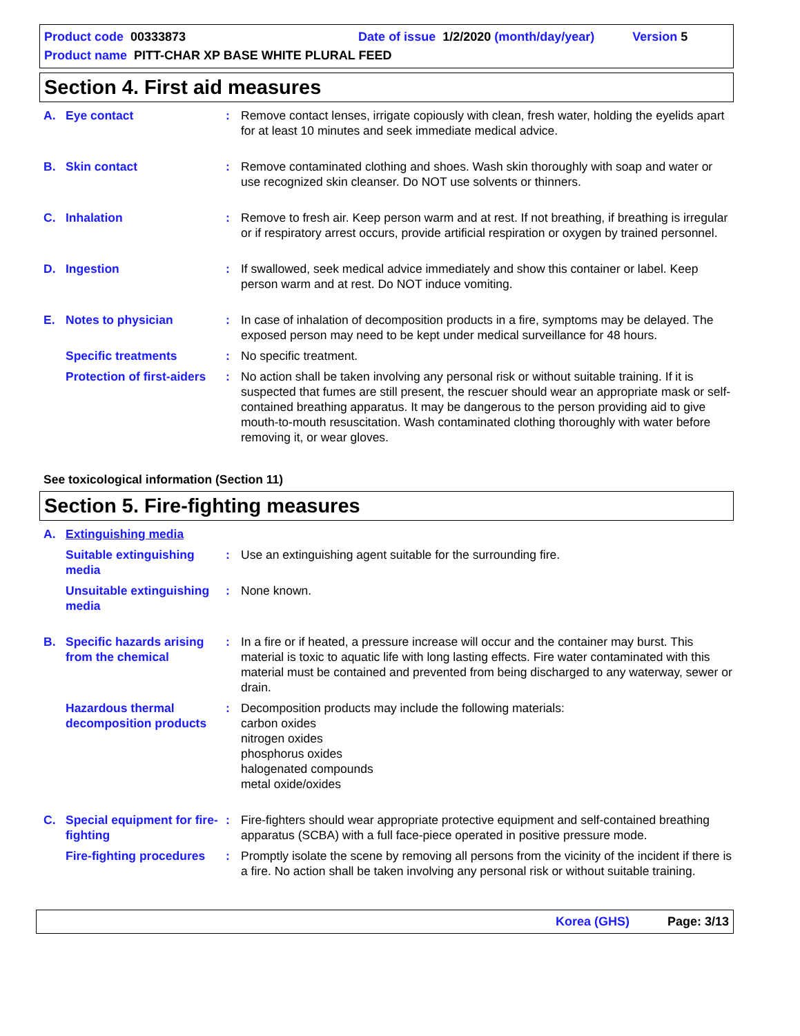Product code 00333873 Date of issue 1/2/2020 (month/day/year) Version 5
Product name PITT-CHAR XP BASE WHITE PLURAL FEED
Section 4. First aid measures
A. Eye contact : Remove contact lenses, irrigate copiously with clean, fresh water, holding the eyelids apart for at least 10 minutes and seek immediate medical advice.
B. Skin contact : Remove contaminated clothing and shoes. Wash skin thoroughly with soap and water or use recognized skin cleanser. Do NOT use solvents or thinners.
C. Inhalation : Remove to fresh air. Keep person warm and at rest. If not breathing, if breathing is irregular or if respiratory arrest occurs, provide artificial respiration or oxygen by trained personnel.
D. Ingestion : If swallowed, seek medical advice immediately and show this container or label. Keep person warm and at rest. Do NOT induce vomiting.
E. Notes to physician : In case of inhalation of decomposition products in a fire, symptoms may be delayed. The exposed person may need to be kept under medical surveillance for 48 hours.
Specific treatments : No specific treatment.
Protection of first-aiders
: No action shall be taken involving any personal risk or without suitable training. If it is suspected that fumes are still present, the rescuer should wear an appropriate mask or self-contained breathing apparatus. It may be dangerous to the person providing aid to give mouth-to-mouth resuscitation. Wash contaminated clothing thoroughly with water before removing it, or wear gloves.
See toxicological information (Section 11)
Section 5. Fire-fighting measures
A. Extinguishing media
Suitable extinguishing media
: Use an extinguishing agent suitable for the surrounding fire.
Unsuitable extinguishing media
: None known.
B. Specific hazards arising from the chemical
: In a fire or if heated, a pressure increase will occur and the container may burst. This material is toxic to aquatic life with long lasting effects. Fire water contaminated with this material must be contained and prevented from being discharged to any waterway, sewer or drain.
Hazardous thermal decomposition products
: Decomposition products may include the following materials:
carbon oxides
nitrogen oxides
phosphorus oxides
halogenated compounds
metal oxide/oxides
C. Special equipment for fire-fighting
: Fire-fighters should wear appropriate protective equipment and self-contained breathing apparatus (SCBA) with a full face-piece operated in positive pressure mode.
Fire-fighting procedures
: Promptly isolate the scene by removing all persons from the vicinity of the incident if there is a fire. No action shall be taken involving any personal risk or without suitable training.
Korea (GHS) Page: 3/13